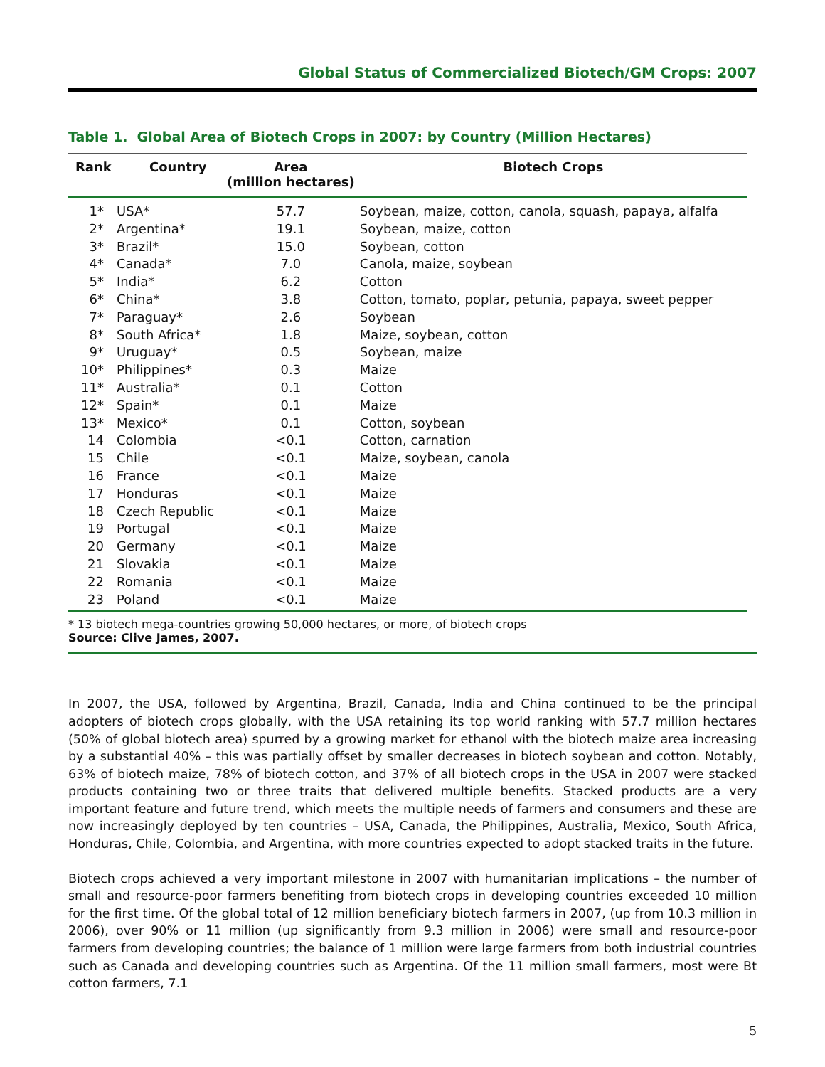Global Status of Commercialized Biotech/GM Crops: 2007
Table 1. Global Area of Biotech Crops in 2007: by Country (Million Hectares)
| Rank | Country | Area (million hectares) | Biotech Crops |
| --- | --- | --- | --- |
| 1* | USA* | 57.7 | Soybean, maize, cotton, canola, squash, papaya, alfalfa |
| 2* | Argentina* | 19.1 | Soybean, maize, cotton |
| 3* | Brazil* | 15.0 | Soybean, cotton |
| 4* | Canada* | 7.0 | Canola, maize, soybean |
| 5* | India* | 6.2 | Cotton |
| 6* | China* | 3.8 | Cotton, tomato, poplar, petunia, papaya, sweet pepper |
| 7* | Paraguay* | 2.6 | Soybean |
| 8* | South Africa* | 1.8 | Maize, soybean, cotton |
| 9* | Uruguay* | 0.5 | Soybean, maize |
| 10* | Philippines* | 0.3 | Maize |
| 11* | Australia* | 0.1 | Cotton |
| 12* | Spain* | 0.1 | Maize |
| 13* | Mexico* | 0.1 | Cotton, soybean |
| 14 | Colombia | <0.1 | Cotton, carnation |
| 15 | Chile | <0.1 | Maize, soybean, canola |
| 16 | France | <0.1 | Maize |
| 17 | Honduras | <0.1 | Maize |
| 18 | Czech Republic | <0.1 | Maize |
| 19 | Portugal | <0.1 | Maize |
| 20 | Germany | <0.1 | Maize |
| 21 | Slovakia | <0.1 | Maize |
| 22 | Romania | <0.1 | Maize |
| 23 | Poland | <0.1 | Maize |
* 13 biotech mega-countries growing 50,000 hectares, or more, of biotech crops
Source: Clive James, 2007.
In 2007, the USA, followed by Argentina, Brazil, Canada, India and China continued to be the principal adopters of biotech crops globally, with the USA retaining its top world ranking with 57.7 million hectares (50% of global biotech area) spurred by a growing market for ethanol with the biotech maize area increasing by a substantial 40% – this was partially offset by smaller decreases in biotech soybean and cotton. Notably, 63% of biotech maize, 78% of biotech cotton, and 37% of all biotech crops in the USA in 2007 were stacked products containing two or three traits that delivered multiple benefits. Stacked products are a very important feature and future trend, which meets the multiple needs of farmers and consumers and these are now increasingly deployed by ten countries – USA, Canada, the Philippines, Australia, Mexico, South Africa, Honduras, Chile, Colombia, and Argentina, with more countries expected to adopt stacked traits in the future.
Biotech crops achieved a very important milestone in 2007 with humanitarian implications – the number of small and resource-poor farmers benefiting from biotech crops in developing countries exceeded 10 million for the first time. Of the global total of 12 million beneficiary biotech farmers in 2007, (up from 10.3 million in 2006), over 90% or 11 million (up significantly from 9.3 million in 2006) were small and resource-poor farmers from developing countries; the balance of 1 million were large farmers from both industrial countries such as Canada and developing countries such as Argentina. Of the 11 million small farmers, most were Bt cotton farmers, 7.1
5